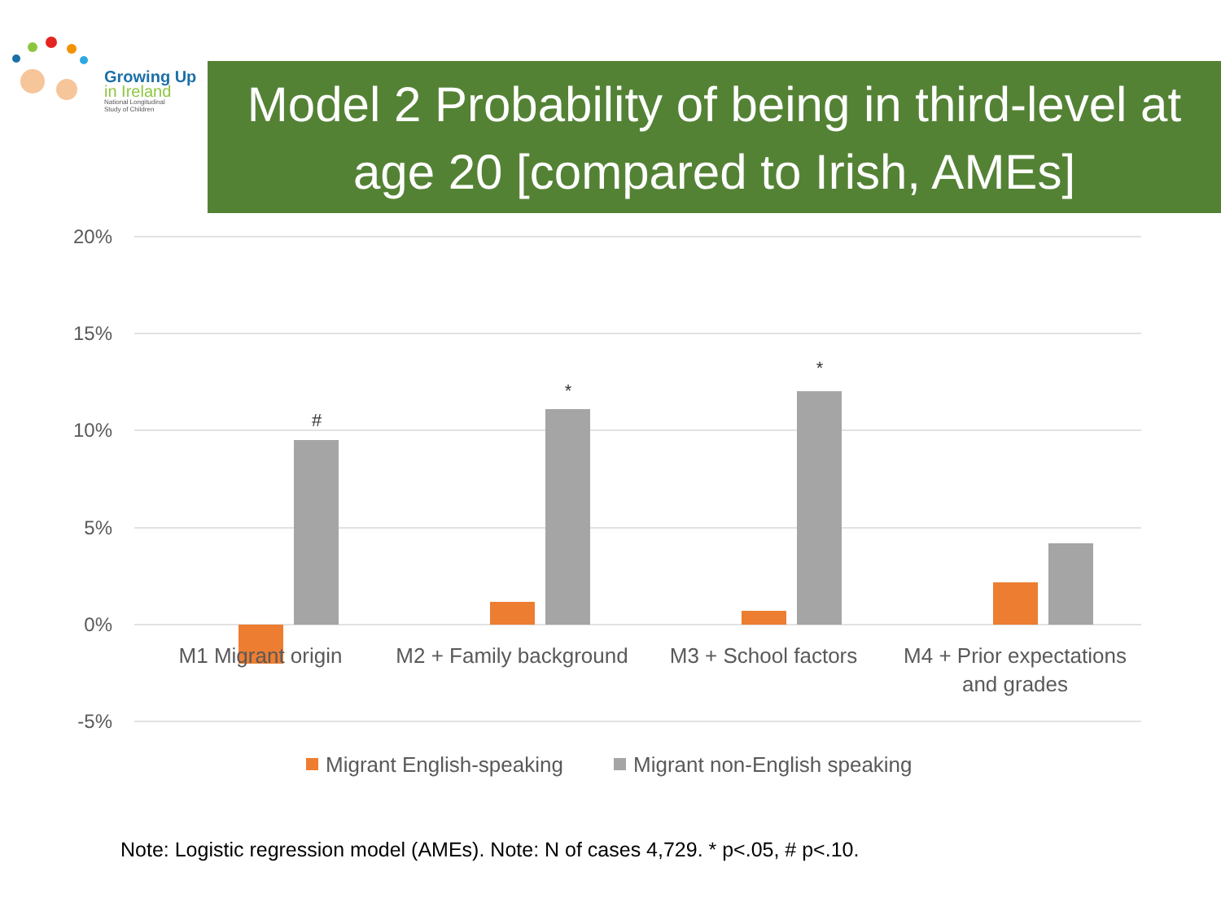Growing Up
in Ireland
National Longitudinal
Study of Children
Model 2 Probability of being in third-level at age 20 [compared to Irish, AMEs]
20%
15%
10%
5%
0%
-5%
#
*
*
M1 Migrant origin
M2 + Family background
M3 + School factors
M4 + Prior expectations
and grades
Migrant English-speaking
Migrant non-English speaking
Note: Logistic regression model (AMEs). Note: N of cases 4,729. * p<.05, # p<.10.